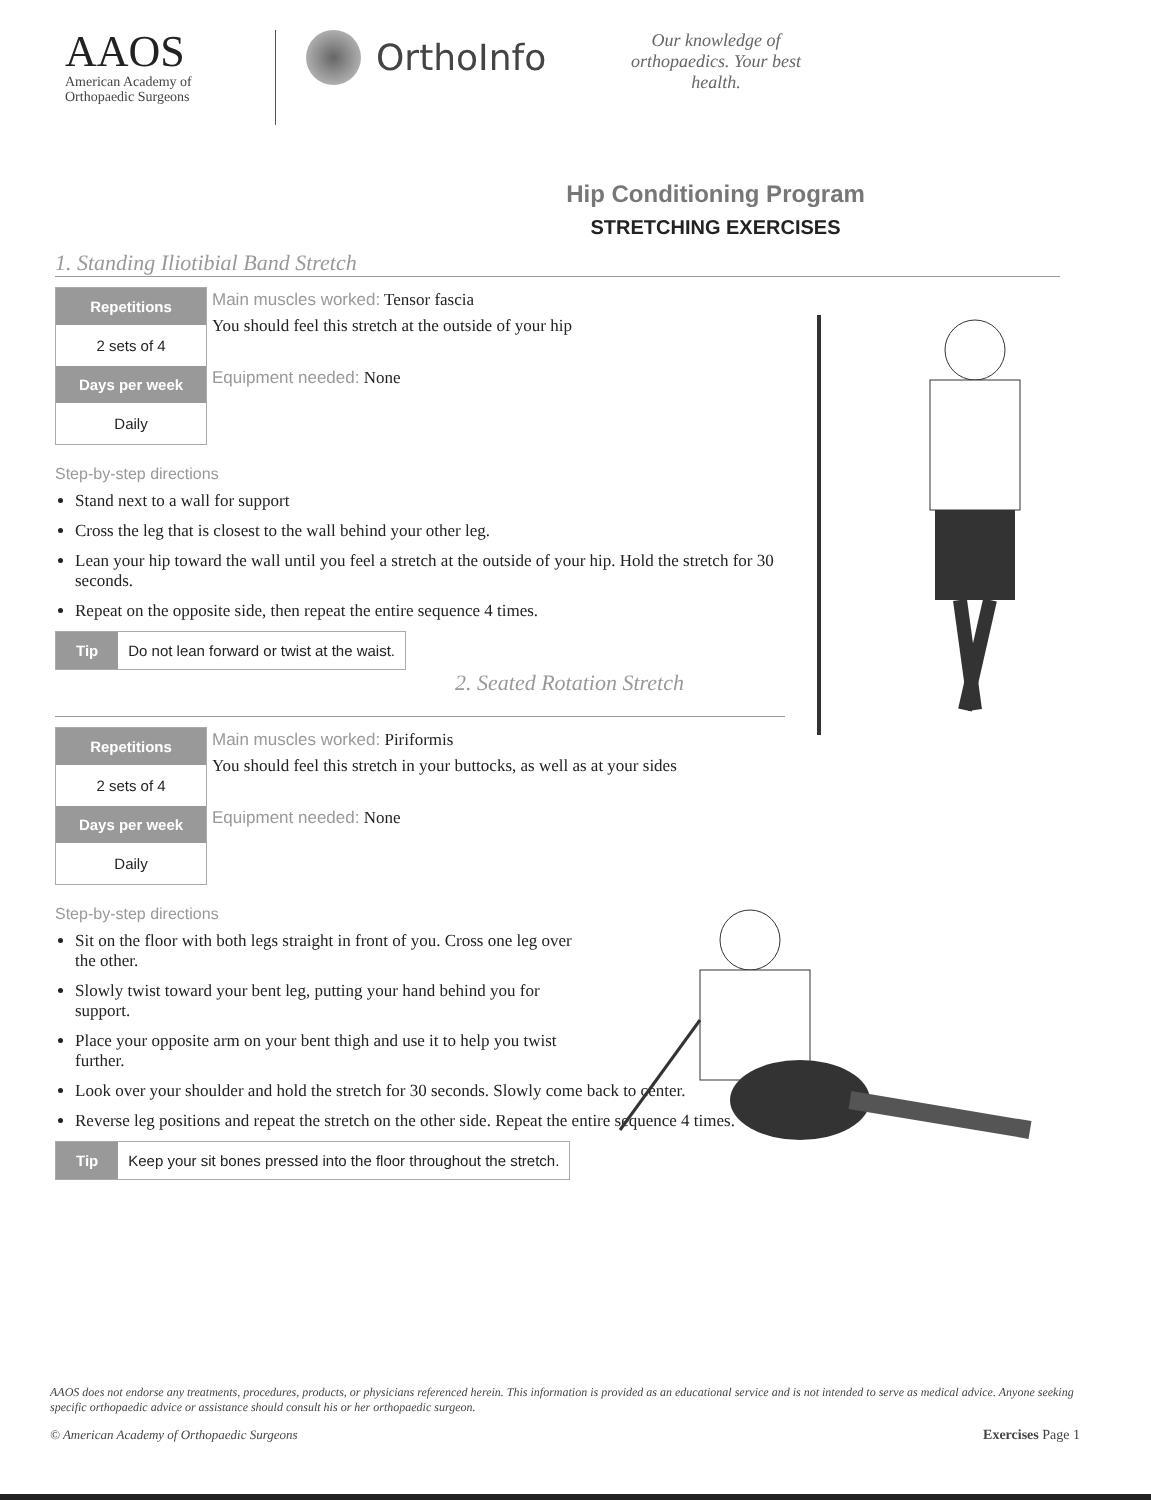AAOS
American Academy of
Orthopaedic Surgeons
OrthoInfo
Our knowledge of orthopaedics. Your best health.
Hip Conditioning Program
STRETCHING EXERCISES
1. Standing Iliotibial Band Stretch
Repetitions
2 sets of 4
Days per week
Daily
Main muscles worked: Tensor fascia
You should feel this stretch at the outside of your hip
Equipment needed: None
Step-by-step directions
Stand next to a wall for support
Cross the leg that is closest to the wall behind your other leg.
Lean your hip toward the wall until you feel a stretch at the outside of your hip. Hold the stretch for 30 seconds.
Repeat on the opposite side, then repeat the entire sequence 4 times.
Tip Do not lean forward or twist at the waist.
2. Seated Rotation Stretch
Repetitions
2 sets of 4
Days per week
Daily
Main muscles worked: Piriformis
You should feel this stretch in your buttocks, as well as at your sides
Equipment needed: None
Step-by-step directions
Sit on the floor with both legs straight in front of you. Cross one leg over the other.
Slowly twist toward your bent leg, putting your hand behind you for support.
Place your opposite arm on your bent thigh and use it to help you twist further.
Look over your shoulder and hold the stretch for 30 seconds. Slowly come back to center.
Reverse leg positions and repeat the stretch on the other side. Repeat the entire sequence 4 times.
Tip Keep your sit bones pressed into the floor throughout the stretch.
AAOS does not endorse any treatments, procedures, products, or physicians referenced herein. This information is provided as an educational service and is not intended to serve as medical advice. Anyone seeking specific orthopaedic advice or assistance should consult his or her orthopaedic surgeon.
© American Academy of Orthopaedic Surgeons Exercises Page 1